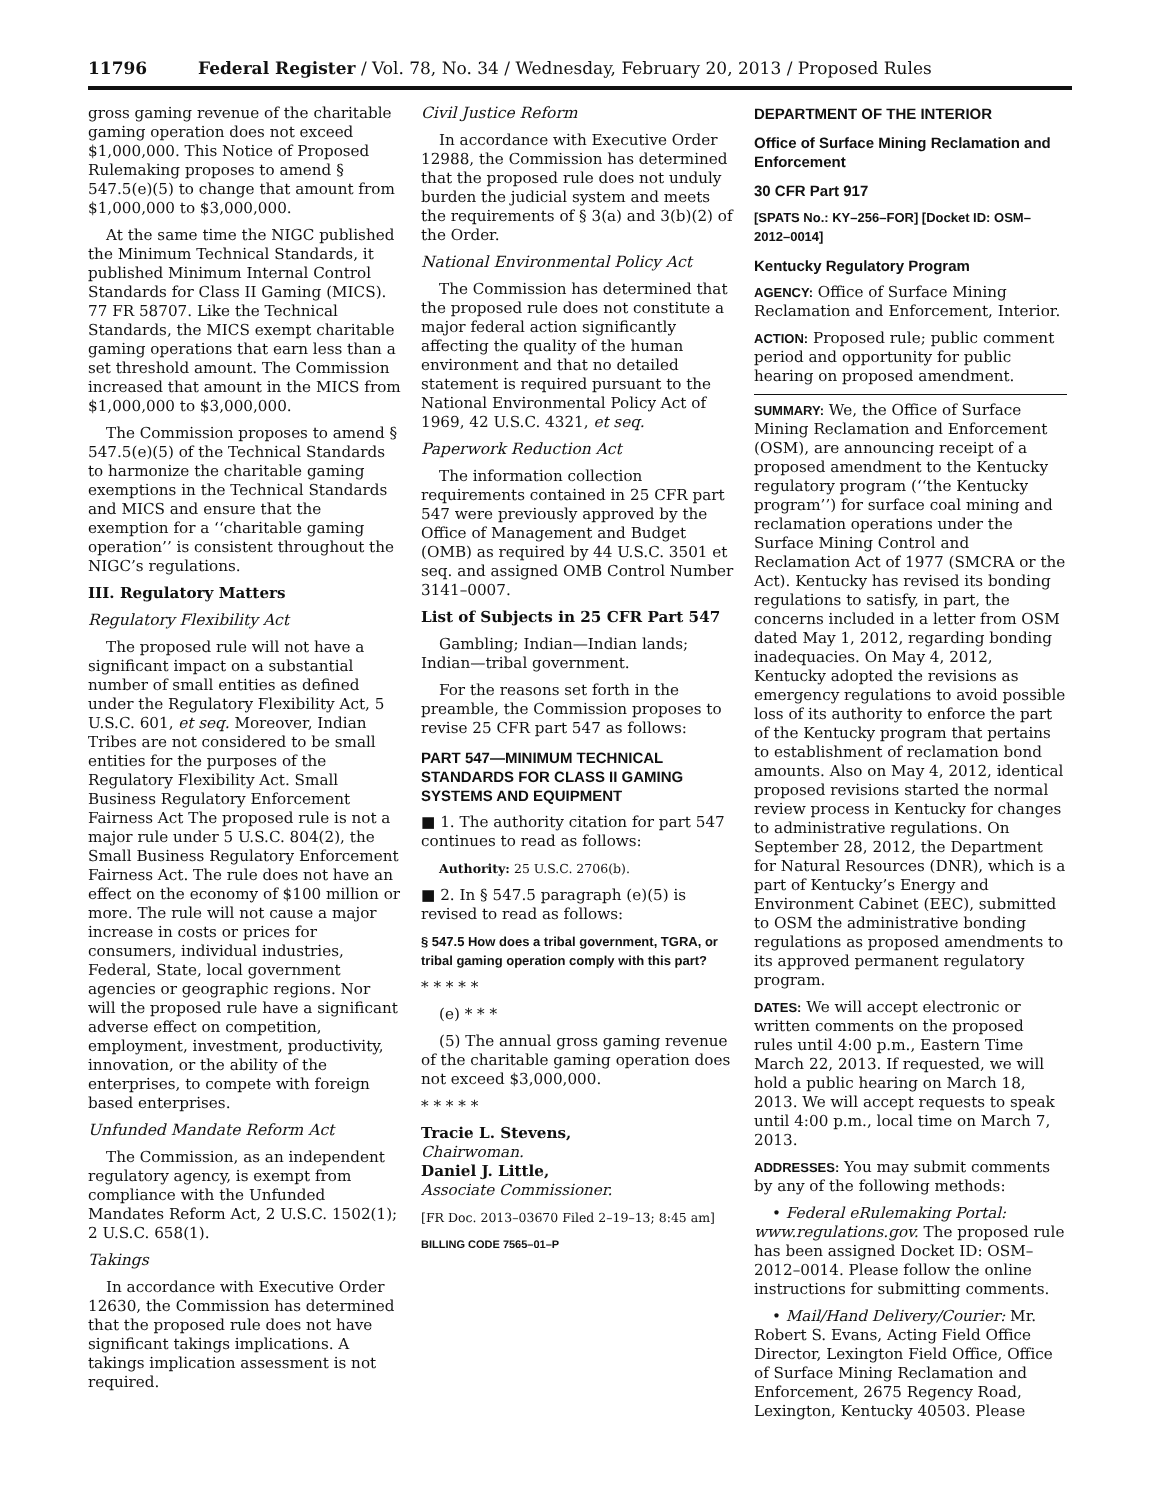11796 Federal Register / Vol. 78, No. 34 / Wednesday, February 20, 2013 / Proposed Rules
gross gaming revenue of the charitable gaming operation does not exceed $1,000,000. This Notice of Proposed Rulemaking proposes to amend § 547.5(e)(5) to change that amount from $1,000,000 to $3,000,000.
At the same time the NIGC published the Minimum Technical Standards, it published Minimum Internal Control Standards for Class II Gaming (MICS). 77 FR 58707. Like the Technical Standards, the MICS exempt charitable gaming operations that earn less than a set threshold amount. The Commission increased that amount in the MICS from $1,000,000 to $3,000,000.
The Commission proposes to amend § 547.5(e)(5) of the Technical Standards to harmonize the charitable gaming exemptions in the Technical Standards and MICS and ensure that the exemption for a ‘‘charitable gaming operation’’ is consistent throughout the NIGC’s regulations.
III. Regulatory Matters
Regulatory Flexibility Act
The proposed rule will not have a significant impact on a substantial number of small entities as defined under the Regulatory Flexibility Act, 5 U.S.C. 601, et seq. Moreover, Indian Tribes are not considered to be small entities for the purposes of the Regulatory Flexibility Act. Small Business Regulatory Enforcement Fairness Act The proposed rule is not a major rule under 5 U.S.C. 804(2), the Small Business Regulatory Enforcement Fairness Act. The rule does not have an effect on the economy of $100 million or more. The rule will not cause a major increase in costs or prices for consumers, individual industries, Federal, State, local government agencies or geographic regions. Nor will the proposed rule have a significant adverse effect on competition, employment, investment, productivity, innovation, or the ability of the enterprises, to compete with foreign based enterprises.
Unfunded Mandate Reform Act
The Commission, as an independent regulatory agency, is exempt from compliance with the Unfunded Mandates Reform Act, 2 U.S.C. 1502(1); 2 U.S.C. 658(1).
Takings
In accordance with Executive Order 12630, the Commission has determined that the proposed rule does not have significant takings implications. A takings implication assessment is not required.
Civil Justice Reform
In accordance with Executive Order 12988, the Commission has determined that the proposed rule does not unduly burden the judicial system and meets the requirements of § 3(a) and 3(b)(2) of the Order.
National Environmental Policy Act
The Commission has determined that the proposed rule does not constitute a major federal action significantly affecting the quality of the human environment and that no detailed statement is required pursuant to the National Environmental Policy Act of 1969, 42 U.S.C. 4321, et seq.
Paperwork Reduction Act
The information collection requirements contained in 25 CFR part 547 were previously approved by the Office of Management and Budget (OMB) as required by 44 U.S.C. 3501 et seq. and assigned OMB Control Number 3141–0007.
List of Subjects in 25 CFR Part 547
Gambling; Indian—Indian lands; Indian—tribal government.
For the reasons set forth in the preamble, the Commission proposes to revise 25 CFR part 547 as follows:
PART 547—MINIMUM TECHNICAL STANDARDS FOR CLASS II GAMING SYSTEMS AND EQUIPMENT
■ 1. The authority citation for part 547 continues to read as follows:
Authority: 25 U.S.C. 2706(b).
■ 2. In § 547.5 paragraph (e)(5) is revised to read as follows:
§ 547.5 How does a tribal government, TGRA, or tribal gaming operation comply with this part?
* * * * *
(e) * * *
(5) The annual gross gaming revenue of the charitable gaming operation does not exceed $3,000,000.
* * * * *
Tracie L. Stevens,
Chairwoman.
Daniel J. Little,
Associate Commissioner.
[FR Doc. 2013–03670 Filed 2–19–13; 8:45 am]
BILLING CODE 7565–01–P
DEPARTMENT OF THE INTERIOR
Office of Surface Mining Reclamation and Enforcement
30 CFR Part 917
[SPATS No.: KY–256–FOR] [Docket ID: OSM–2012–0014]
Kentucky Regulatory Program
AGENCY: Office of Surface Mining Reclamation and Enforcement, Interior.
ACTION: Proposed rule; public comment period and opportunity for public hearing on proposed amendment.
SUMMARY: We, the Office of Surface Mining Reclamation and Enforcement (OSM), are announcing receipt of a proposed amendment to the Kentucky regulatory program (‘‘the Kentucky program’’) for surface coal mining and reclamation operations under the Surface Mining Control and Reclamation Act of 1977 (SMCRA or the Act). Kentucky has revised its bonding regulations to satisfy, in part, the concerns included in a letter from OSM dated May 1, 2012, regarding bonding inadequacies. On May 4, 2012, Kentucky adopted the revisions as emergency regulations to avoid possible loss of its authority to enforce the part of the Kentucky program that pertains to establishment of reclamation bond amounts. Also on May 4, 2012, identical proposed revisions started the normal review process in Kentucky for changes to administrative regulations. On September 28, 2012, the Department for Natural Resources (DNR), which is a part of Kentucky’s Energy and Environment Cabinet (EEC), submitted to OSM the administrative bonding regulations as proposed amendments to its approved permanent regulatory program.
DATES: We will accept electronic or written comments on the proposed rules until 4:00 p.m., Eastern Time March 22, 2013. If requested, we will hold a public hearing on March 18, 2013. We will accept requests to speak until 4:00 p.m., local time on March 7, 2013.
ADDRESSES: You may submit comments by any of the following methods:
• Federal eRulemaking Portal: www.regulations.gov. The proposed rule has been assigned Docket ID: OSM–2012–0014. Please follow the online instructions for submitting comments.
• Mail/Hand Delivery/Courier: Mr. Robert S. Evans, Acting Field Office Director, Lexington Field Office, Office of Surface Mining Reclamation and Enforcement, 2675 Regency Road, Lexington, Kentucky 40503. Please